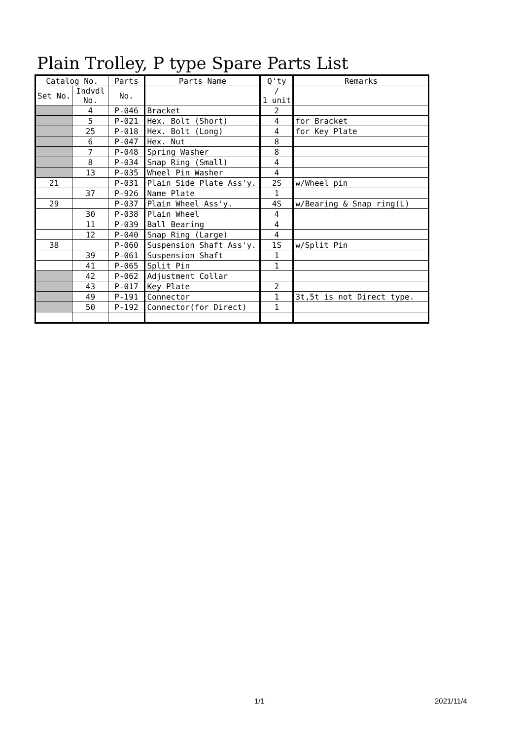Plain Trolley, P type Spare Parts List
| Catalog No. | | Parts | Parts Name | Q'ty | Remarks |
| --- | --- | --- | --- | --- | --- |
| Set No. | Indvdl No. | No. | | / 1 unit | |
| | 4 | P-046 | Bracket | 2 | |
| | 5 | P-021 | Hex. Bolt (Short) | 4 | for Bracket |
| | 25 | P-018 | Hex. Bolt (Long) | 4 | for Key Plate |
| | 6 | P-047 | Hex. Nut | 8 | |
| | 7 | P-048 | Spring Washer | 8 | |
| | 8 | P-034 | Snap Ring (Small) | 4 | |
| | 13 | P-035 | Wheel Pin Washer | 4 | |
| 21 | | P-031 | Plain Side Plate Ass'y. | 2S | w/Wheel pin |
| | 37 | P-926 | Name Plate | 1 | |
| 29 | | P-037 | Plain Wheel Ass'y. | 4S | w/Bearing & Snap ring(L) |
| | 30 | P-038 | Plain Wheel | 4 | |
| | 11 | P-039 | Ball Bearing | 4 | |
| | 12 | P-040 | Snap Ring (Large) | 4 | |
| 38 | | P-060 | Suspension Shaft Ass'y. | 1S | w/Split Pin |
| | 39 | P-061 | Suspension Shaft | 1 | |
| | 41 | P-065 | Split Pin | 1 | |
| | 42 | P-062 | Adjustment Collar | | |
| | 43 | P-017 | Key Plate | 2 | |
| | 49 | P-191 | Connector | 1 | 3t,5t is not Direct type. |
| | 50 | P-192 | Connector(for Direct) | 1 | |
1/1 2021/11/4